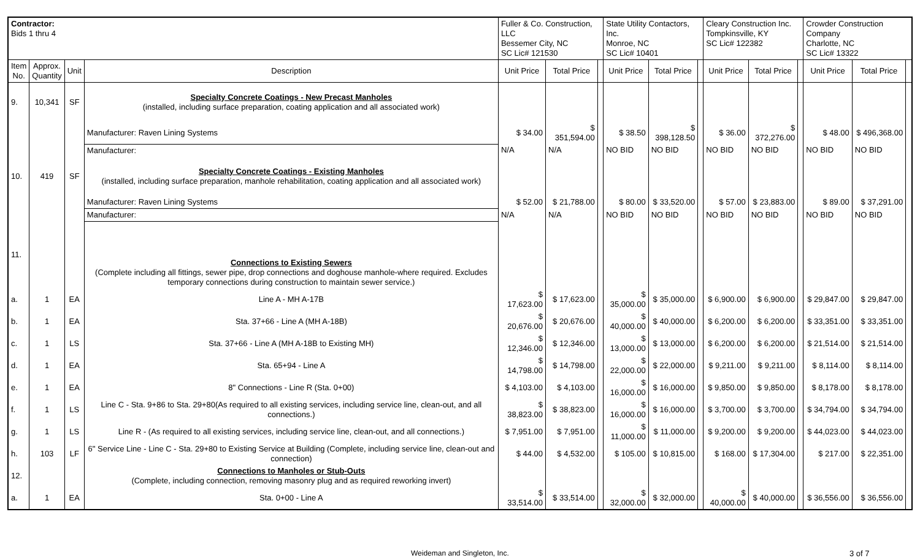| Contractor: Bids 1 thru 4 | | | | Fuller & Co. Construction, LLC Bessemer City, NC SC Lic# 121530 | | | State Utility Contactors, Inc. Monroe, NC SC Lic# 10401 | | | Cleary Construction Inc. Tompkinsville, KY SC Lic# 122382 | | | Crowder Construction Company Charlotte, NC SC Lic# 13322 | | |
| Item No. | Approx. Quantity | Unit | Description | Unit Price | Total Price | | Unit Price | Total Price | | Unit Price | Total Price | | Unit Price | Total Price | |
| 9. | 10,341 | SF | Specialty Concrete Coatings - New Precast Manholes (installed, including surface preparation, coating application and all associated work) | | | | | | | | | | | | |
| | | | Manufacturer: Raven Lining Systems | $ 34.00 | $ 351,594.00 | | $ 38.50 | $ 398,128.50 | | $ 36.00 | $ 372,276.00 | | $ 48.00 | $ 496,368.00 | |
| | | | Manufacturer: | N/A | N/A | | NO BID | NO BID | | NO BID | NO BID | | NO BID | NO BID | |
| 10. | 419 | SF | Specialty Concrete Coatings - Existing Manholes (installed, including surface preparation, manhole rehabilitation, coating application and all associated work) | | | | | | | | | | | | |
| | | | Manufacturer: Raven Lining Systems | $ 52.00 | $ 21,788.00 | | $ 80.00 | $ 33,520.00 | | $ 57.00 | $ 23,883.00 | | $ 89.00 | $ 37,291.00 | |
| | | | Manufacturer: | N/A | N/A | | NO BID | NO BID | | NO BID | NO BID | | NO BID | NO BID | |
| 11. | | | Connections to Existing Sewers (Complete including all fittings, sewer pipe, drop connections and doghouse manhole-where required. Excludes temporary connections during construction to maintain sewer service.) | | | | | | | | | | | | |
| a. | 1 | EA | Line A - MH A-17B | $ 17,623.00 | $ 17,623.00 | | $ 35,000.00 | $ 35,000.00 | | $ 6,900.00 | $ 6,900.00 | | $ 29,847.00 | $ 29,847.00 | |
| b. | 1 | EA | Sta. 37+66 - Line A (MH A-18B) | $ 20,676.00 | $ 20,676.00 | | $ 40,000.00 | $ 40,000.00 | | $ 6,200.00 | $ 6,200.00 | | $ 33,351.00 | $ 33,351.00 | |
| c. | 1 | LS | Sta. 37+66 - Line A (MH A-18B to Existing MH) | $ 12,346.00 | $ 12,346.00 | | $ 13,000.00 | $ 13,000.00 | | $ 6,200.00 | $ 6,200.00 | | $ 21,514.00 | $ 21,514.00 | |
| d. | 1 | EA | Sta. 65+94 - Line A | $ 14,798.00 | $ 14,798.00 | | $ 22,000.00 | $ 22,000.00 | | $ 9,211.00 | $ 9,211.00 | | $ 8,114.00 | $ 8,114.00 | |
| e. | 1 | EA | 8" Connections - Line R (Sta. 0+00) | $ 4,103.00 | $ 4,103.00 | | $ 16,000.00 | $ 16,000.00 | | $ 9,850.00 | $ 9,850.00 | | $ 8,178.00 | $ 8,178.00 | |
| f. | 1 | LS | Line C - Sta. 9+86 to Sta. 29+80(As required to all existing services, including service line, clean-out, and all connections.) | $ 38,823.00 | $ 38,823.00 | | $ 16,000.00 | $ 16,000.00 | | $ 3,700.00 | $ 3,700.00 | | $ 34,794.00 | $ 34,794.00 | |
| g. | 1 | LS | Line R - (As required to all existing services, including service line, clean-out, and all connections.) | $ 7,951.00 | $ 7,951.00 | | $ 11,000.00 | $ 11,000.00 | | $ 9,200.00 | $ 9,200.00 | | $ 44,023.00 | $ 44,023.00 | |
| h. | 103 | LF | 6" Service Line - Line C - Sta. 29+80 to Existing Service at Building (Complete, including service line, clean-out and connection) | $ 44.00 | $ 4,532.00 | | $ 105.00 | $ 10,815.00 | | $ 168.00 | $ 17,304.00 | | $ 217.00 | $ 22,351.00 | |
| 12. | | | Connections to Manholes or Stub-Outs (Complete, including connection, removing masonry plug and as required reworking invert) | | | | | | | | | | | | |
| a. | 1 | EA | Sta. 0+00 - Line A | $ 33,514.00 | $ 33,514.00 | | $ 32,000.00 | $ 32,000.00 | | $ 40,000.00 | $ 40,000.00 | | $ 36,556.00 | $ 36,556.00 | |
Weideman and Singleton, Inc. 3 of 7